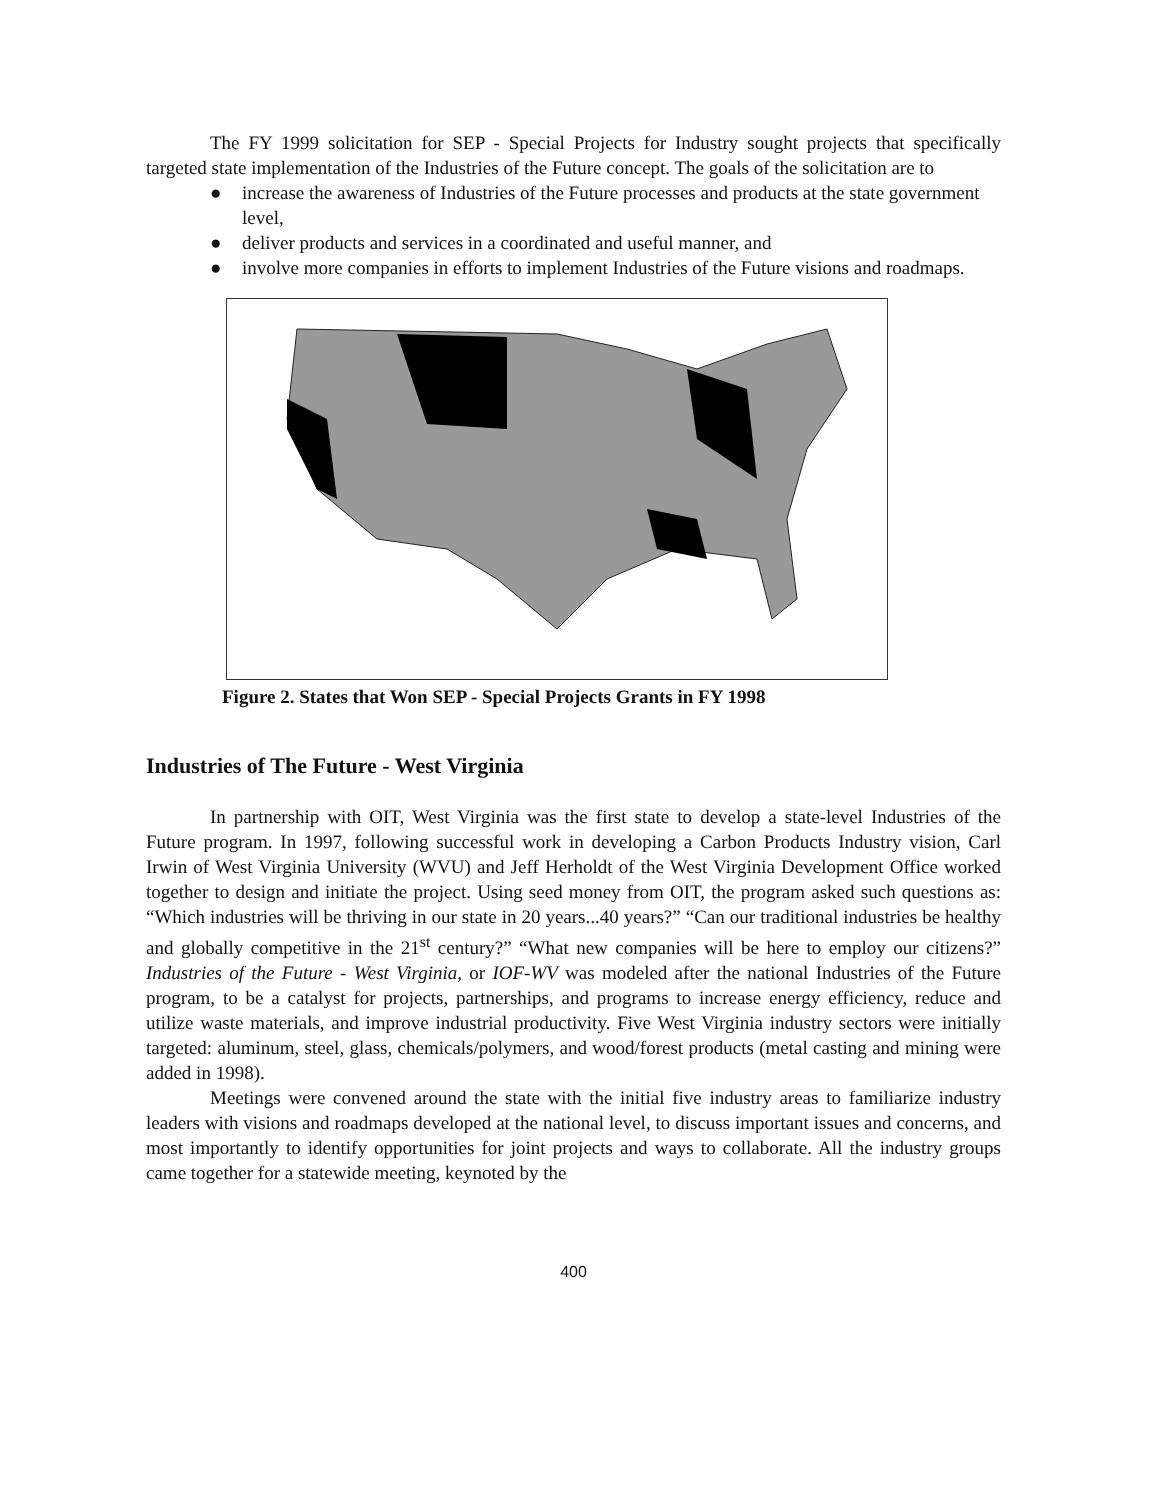The FY 1999 solicitation for SEP - Special Projects for Industry sought projects that specifically targeted state implementation of the Industries of the Future concept. The goals of the solicitation are to
● increase the awareness of Industries of the Future processes and products at the state government level,
● deliver products and services in a coordinated and useful manner, and
● involve more companies in efforts to implement Industries of the Future visions and roadmaps.
Figure 2. States that Won SEP - Special Projects Grants in FY 1998
Industries of The Future - West Virginia
In partnership with OIT, West Virginia was the first state to develop a state-level Industries of the Future program. In 1997, following successful work in developing a Carbon Products Industry vision, Carl Irwin of West Virginia University (WVU) and Jeff Herholdt of the West Virginia Development Office worked together to design and initiate the project. Using seed money from OIT, the program asked such questions as: “Which industries will be thriving in our state in 20 years...40 years?” “Can our traditional industries be healthy and globally competitive in the 21<sup>st</sup> century?” “What new companies will be here to employ our citizens?” Industries of the Future - West Virginia, or IOF-WV was modeled after the national Industries of the Future program, to be a catalyst for projects, partnerships, and programs to increase energy efficiency, reduce and utilize waste materials, and improve industrial productivity. Five West Virginia industry sectors were initially targeted: aluminum, steel, glass, chemicals/polymers, and wood/forest products (metal casting and mining were added in 1998).
Meetings were convened around the state with the initial five industry areas to familiarize industry leaders with visions and roadmaps developed at the national level, to discuss important issues and concerns, and most importantly to identify opportunities for joint projects and ways to collaborate. All the industry groups came together for a statewide meeting, keynoted by the
400